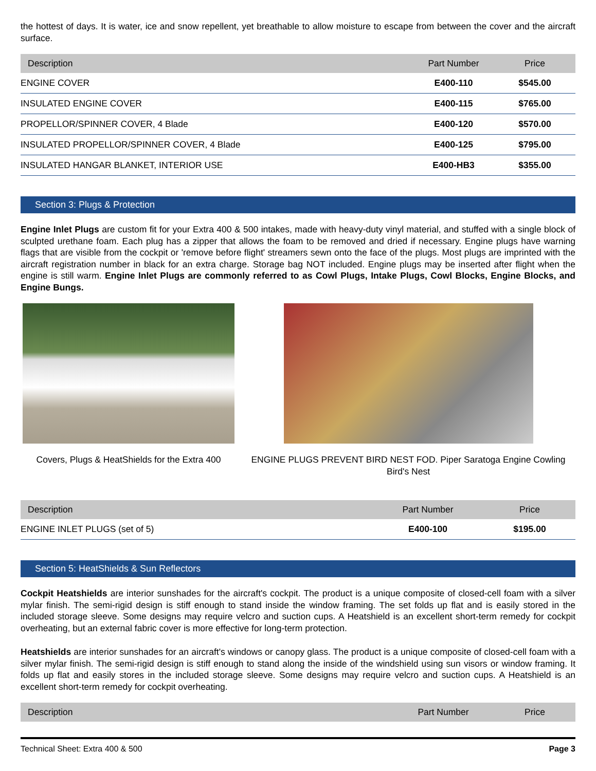the hottest of days. It is water, ice and snow repellent, yet breathable to allow moisture to escape from between the cover and the aircraft surface.
| Description | Part Number | Price |
| --- | --- | --- |
| ENGINE COVER | E400-110 | $545.00 |
| INSULATED ENGINE COVER | E400-115 | $765.00 |
| PROPELLOR/SPINNER COVER, 4 Blade | E400-120 | $570.00 |
| INSULATED PROPELLOR/SPINNER COVER, 4 Blade | E400-125 | $795.00 |
| INSULATED HANGAR BLANKET, INTERIOR USE | E400-HB3 | $355.00 |
Section 3: Plugs & Protection
Engine Inlet Plugs are custom fit for your Extra 400 & 500 intakes, made with heavy-duty vinyl material, and stuffed with a single block of sculpted urethane foam. Each plug has a zipper that allows the foam to be removed and dried if necessary. Engine plugs have warning flags that are visible from the cockpit or 'remove before flight' streamers sewn onto the face of the plugs. Most plugs are imprinted with the aircraft registration number in black for an extra charge. Storage bag NOT included. Engine plugs may be inserted after flight when the engine is still warm. Engine Inlet Plugs are commonly referred to as Cowl Plugs, Intake Plugs, Cowl Blocks, Engine Blocks, and Engine Bungs.
Covers, Plugs & HeatShields for the Extra 400
ENGINE PLUGS PREVENT BIRD NEST FOD. Piper Saratoga Engine Cowling Bird's Nest
| Description | Part Number | Price |
| --- | --- | --- |
| ENGINE INLET PLUGS (set of 5) | E400-100 | $195.00 |
Section 5: HeatShields & Sun Reflectors
Cockpit Heatshields are interior sunshades for the aircraft's cockpit. The product is a unique composite of closed-cell foam with a silver mylar finish. The semi-rigid design is stiff enough to stand inside the window framing. The set folds up flat and is easily stored in the included storage sleeve. Some designs may require velcro and suction cups. A Heatshield is an excellent short-term remedy for cockpit overheating, but an external fabric cover is more effective for long-term protection.
Heatshields are interior sunshades for an aircraft's windows or canopy glass. The product is a unique composite of closed-cell foam with a silver mylar finish. The semi-rigid design is stiff enough to stand along the inside of the windshield using sun visors or window framing. It folds up flat and easily stores in the included storage sleeve. Some designs may require velcro and suction cups. A Heatshield is an excellent short-term remedy for cockpit overheating.
| Description | Part Number | Price |
| --- | --- | --- |
Technical Sheet: Extra 400 & 500 Page 3